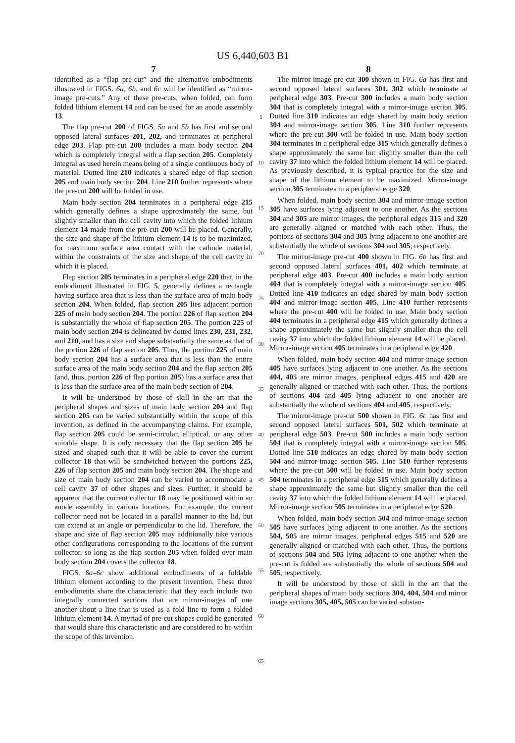US 6,440,603 B1
7
identified as a “flap pre-cut” and the alternative embodiments illustrated in FIGS. 6a, 6b, and 6c will be identified as “mirror-image pre-cuts.” Any of these pre-cuts, when folded, can form folded lithium element 14 and can be used for an anode assembly 13.
The flap pre-cut 200 of FIGS. 5a and 5b has first and second opposed lateral surfaces 201, 202, and terminates at peripheral edge 203. Flap pre-cut 200 includes a main body section 204 which is completely integral with a flap section 205. Completely integral as used herein means being of a single continuous body of material. Dotted line 210 indicates a shared edge of flap section 205 and main body section 204. Line 210 further represents where the pre-cut 200 will be folded in use.
Main body section 204 terminates in a peripheral edge 215 which generally defines a shape approximately the same, but slightly smaller than the cell cavity into which the folded lithium element 14 made from the pre-cut 200 will be placed. Generally, the size and shape of the lithium element 14 is to be maximized, for maximum surface area contact with the cathode material, within the constraints of the size and shape of the cell cavity in which it is placed.
Flap section 205 terminates in a peripheral edge 220 that, in the embodiment illustrated in FIG. 5, generally defines a rectangle having surface area that is less than the surface area of main body section 204. When folded, flap section 205 lies adjacent portion 225 of main body section 204. The portion 226 of flap section 204 is substantially the whole of flap section 205. The portion 225 of main body section 204 is delineated by dotted lines 230, 231, 232, and 210, and has a size and shape substantially the same as that of the portion 226 of flap section 205. Thus, the portion 225 of main body section 204 has a surface area that is less than the entire surface area of the main body section 204 and the flap section 205 (and, thus, portion 226 of flap portion 205) has a surface area that is less than the surface area of the main body section of 204.
It will be understood by those of skill in the art that the peripheral shapes and sizes of main body section 204 and flap section 205 can be varied substantially within the scope of this invention, as defined in the accompanying claims. For example, flap section 205 could be semi-circular, elliptical, or any other suitable shape. It is only necessary that the flap section 205 be sized and shaped such that it will be able to cover the current collector 18 that will be sandwiched between the portions 225, 226 of flap section 205 and main body section 204. The shape and size of main body section 204 can be varied to accommodate a cell cavity 37 of other shapes and sizes. Further, it should be apparent that the current collector 18 may be positioned within an anode assembly in various locations. For example, the current collector need not be located in a parallel manner to the lid, but can extend at an angle or perpendicular to the lid. Therefore, the shape and size of flap section 205 may additionally take various other configurations corresponding to the locations of the current collector, so long as the flap section 205 when folded over main body section 204 covers the collector 18.
FIGS. 6a–6c show additional embodiments of a foldable lithium element according to the present invention. These three embodiments share the characteristic that they each include two integrally connected sections that are mirror-images of one another about a line that is used as a fold line to form a folded lithium element 14. A myriad of pre-cut shapes could be generated that would share this characteristic and are considered to be within the scope of this invention.
5
10
15
20
25
30
35
40
45
50
55
60
65
8
The mirror-image pre-cut 300 shown in FIG. 6a has first and second opposed lateral surfaces 301, 302 which terminate at peripheral edge 303. Pre-cut 300 includes a main body section 304 that is completely integral with a mirror-image section 305. Dotted line 310 indicates an edge shared by main body section 304 and mirror-image section 305. Line 310 further represents where the pre-cut 300 will be folded in use. Main body section 304 terminates in a peripheral edge 315 which generally defines a shape approximately the same but slightly smaller than the cell cavity 37 into which the folded lithium element 14 will be placed. As previously described, it is typical practice for the size and shape of the lithium element to be maximized. Mirror-image section 305 terminates in a peripheral edge 320.
When folded, main body section 304 and mirror-image section 305 have surfaces lying adjacent to one another. As the sections 304 and 305 are mirror images, the peripheral edges 315 and 320 are generally aligned or matched with each other. Thus, the portions of sections 304 and 305 lying adjacent to one another are substantially the whole of sections 304 and 305, respectively.
The mirror-image pre-cut 400 shown in FIG. 6b has first and second opposed lateral surfaces 401, 402 which terminate at peripheral edge 403. Pre-cut 400 includes a main body section 404 that is completely integral with a mirror-image section 405. Dotted line 410 indicates an edge shared by main body section 404 and mirror-image section 405. Line 410 further represents where the pre-cut 400 will be folded in use. Main body section 404 terminates in a peripheral edge 415 which generally defines a shape approximately the same but slightly smaller than the cell cavity 37 into which the folded lithium element 14 will be placed. Mirror-image section 405 terminates in a peripheral edge 420.
When folded, main body section 404 and mirror-image section 405 have surfaces lying adjacent to one another. As the sections 404, 405 are mirror images, peripheral edges 415 and 420 are generally aligned or matched with each other. Thus, the portions of sections 404 and 405 lying adjacent to one another are substantially the whole of sections 404 and 405, respectively.
The mirror-image pre-cut 500 shown in FIG. 6c has first and second opposed lateral surfaces 501, 502 which terminate at peripheral edge 503. Pre-cut 500 includes a main body section 504 that is completely integral with a mirror-image section 505. Dotted line 510 indicates an edge shared by main body section 504 and mirror-image section 505. Line 510 further represents where the pre-cut 500 will be folded in use. Main body section 504 terminates in a peripheral edge 515 which generally defines a shape approximately the same but slightly smaller than the cell cavity 37 into which the folded lithium element 14 will be placed. Mirror-image section 505 terminates in a peripheral edge 520.
When folded, main body section 504 and mirror-image section 505 have surfaces lying adjacent to one another. As the sections 504, 505 are mirror images, peripheral edges 515 and 520 are generally aligned or matched with each other. Thus, the portions of sections 504 and 505 lying adjacent to one another when the pre-cut is folded are substantially the whole of sections 504 and 505, respectively.
It will be understood by those of skill in the art that the peripheral shapes of main body sections 304, 404, 504 and mirror image sections 305, 405, 505 can be varied substan-